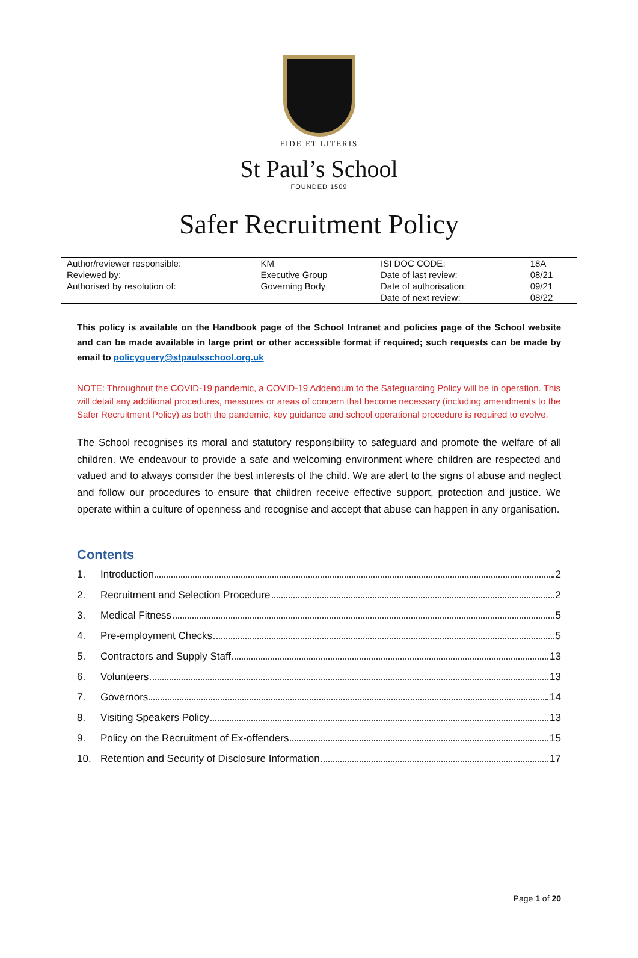FIDE ET LITERIS
St Paul’s School
FOUNDED 1509
Safer Recruitment Policy
| Author/reviewer responsible: | KM | ISI DOC CODE: | 18A |
| Reviewed by: | Executive Group | Date of last review: | 08/21 |
| Authorised by resolution of: | Governing Body | Date of authorisation: | 09/21 |
| | | Date of next review: | 08/22 |
This policy is available on the Handbook page of the School Intranet and policies page of the School website and can be made available in large print or other accessible format if required; such requests can be made by email to policyquery@stpaulsschool.org.uk
NOTE: Throughout the COVID-19 pandemic, a COVID-19 Addendum to the Safeguarding Policy will be in operation. This will detail any additional procedures, measures or areas of concern that become necessary (including amendments to the Safer Recruitment Policy) as both the pandemic, key guidance and school operational procedure is required to evolve.
The School recognises its moral and statutory responsibility to safeguard and promote the welfare of all children. We endeavour to provide a safe and welcoming environment where children are respected and valued and to always consider the best interests of the child. We are alert to the signs of abuse and neglect and follow our procedures to ensure that children receive effective support, protection and justice. We operate within a culture of openness and recognise and accept that abuse can happen in any organisation.
Contents
| 1. | Introduction 2 |
| 2. | Recruitment and Selection Procedure 2 |
| 3. | Medical Fitness 5 |
| 4. | Pre-employment Checks 5 |
| 5. | Contractors and Supply Staff 13 |
| 6. | Volunteers 13 |
| 7. | Governors 14 |
| 8. | Visiting Speakers Policy 13 |
| 9. | Policy on the Recruitment of Ex-offenders 15 |
| 10. | Retention and Security of Disclosure Information 17 |
Page 1 of 20